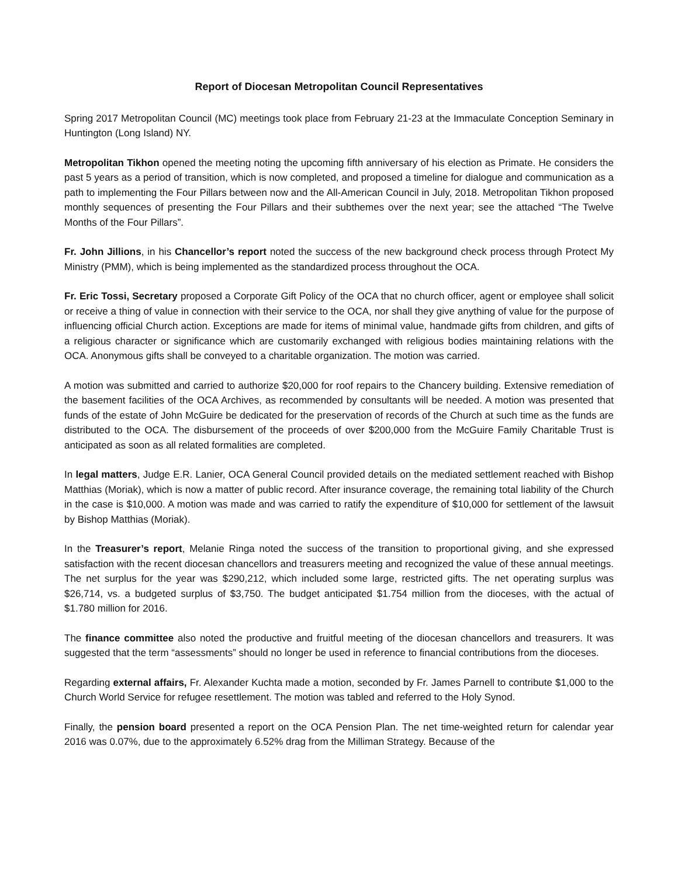Report of Diocesan Metropolitan Council Representatives
Spring 2017 Metropolitan Council (MC) meetings took place from February 21-23 at the Immaculate Conception Seminary in Huntington (Long Island) NY.
Metropolitan Tikhon opened the meeting noting the upcoming fifth anniversary of his election as Primate. He considers the past 5 years as a period of transition, which is now completed, and proposed a timeline for dialogue and communication as a path to implementing the Four Pillars between now and the All-American Council in July, 2018. Metropolitan Tikhon proposed monthly sequences of presenting the Four Pillars and their subthemes over the next year; see the attached “The Twelve Months of the Four Pillars”.
Fr. John Jillions, in his Chancellor’s report noted the success of the new background check process through Protect My Ministry (PMM), which is being implemented as the standardized process throughout the OCA.
Fr. Eric Tossi, Secretary proposed a Corporate Gift Policy of the OCA that no church officer, agent or employee shall solicit or receive a thing of value in connection with their service to the OCA, nor shall they give anything of value for the purpose of influencing official Church action. Exceptions are made for items of minimal value, handmade gifts from children, and gifts of a religious character or significance which are customarily exchanged with religious bodies maintaining relations with the OCA. Anonymous gifts shall be conveyed to a charitable organization. The motion was carried.
A motion was submitted and carried to authorize $20,000 for roof repairs to the Chancery building. Extensive remediation of the basement facilities of the OCA Archives, as recommended by consultants will be needed. A motion was presented that funds of the estate of John McGuire be dedicated for the preservation of records of the Church at such time as the funds are distributed to the OCA. The disbursement of the proceeds of over $200,000 from the McGuire Family Charitable Trust is anticipated as soon as all related formalities are completed.
In legal matters, Judge E.R. Lanier, OCA General Council provided details on the mediated settlement reached with Bishop Matthias (Moriak), which is now a matter of public record. After insurance coverage, the remaining total liability of the Church in the case is $10,000. A motion was made and was carried to ratify the expenditure of $10,000 for settlement of the lawsuit by Bishop Matthias (Moriak).
In the Treasurer’s report, Melanie Ringa noted the success of the transition to proportional giving, and she expressed satisfaction with the recent diocesan chancellors and treasurers meeting and recognized the value of these annual meetings. The net surplus for the year was $290,212, which included some large, restricted gifts. The net operating surplus was $26,714, vs. a budgeted surplus of $3,750. The budget anticipated $1.754 million from the dioceses, with the actual of $1.780 million for 2016.
The finance committee also noted the productive and fruitful meeting of the diocesan chancellors and treasurers. It was suggested that the term “assessments” should no longer be used in reference to financial contributions from the dioceses.
Regarding external affairs, Fr. Alexander Kuchta made a motion, seconded by Fr. James Parnell to contribute $1,000 to the Church World Service for refugee resettlement. The motion was tabled and referred to the Holy Synod.
Finally, the pension board presented a report on the OCA Pension Plan. The net time-weighted return for calendar year 2016 was 0.07%, due to the approximately 6.52% drag from the Milliman Strategy. Because of the